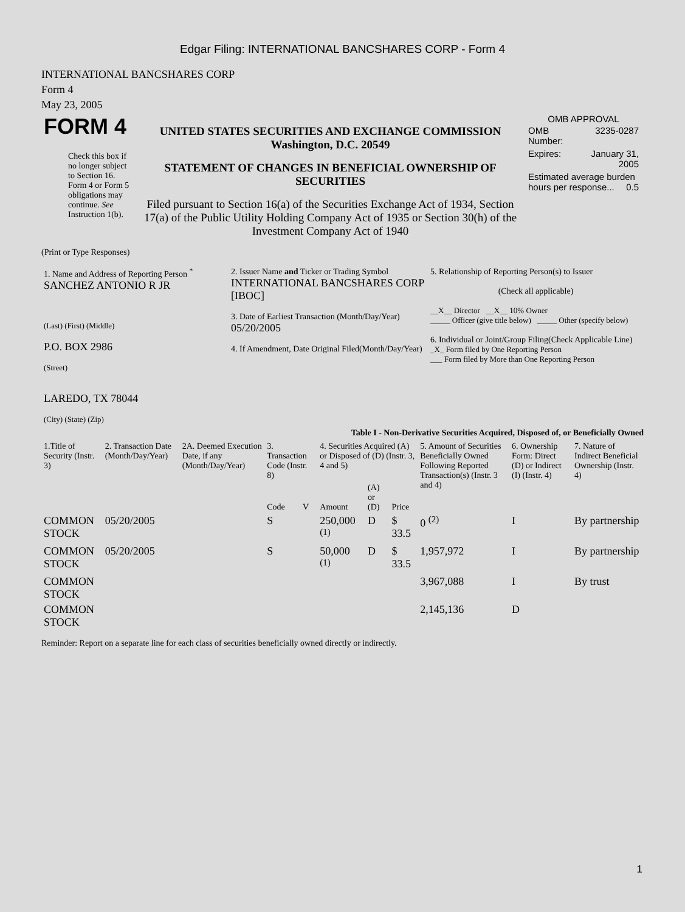Edgar Filing: INTERNATIONAL BANCSHARES CORP - Form 4
INTERNATIONAL BANCSHARES CORP
Form 4
May 23, 2005
| FORM 4 Check this box if no longer subject to Section 16. Form 4 or Form 5 obligations may continue. See Instruction 1(b). | UNITED STATES SECURITIES AND EXCHANGE COMMISSION Washington, D.C. 20549 STATEMENT OF CHANGES IN BENEFICIAL OWNERSHIP OF SECURITIES Filed pursuant to Section 16(a) of the Securities Exchange Act of 1934, Section 17(a) of the Public Utility Holding Company Act of 1935 or Section 30(h) of the Investment Company Act of 1940 | OMB APPROVAL / OMB Number: / 3235-0287 / / Expires: / January 31, 2005 / / Estimated average burden hours per response... 0.5 / / |
(Print or Type Responses)
| 1. Name and Address of Reporting Person <sup>*</sup> SANCHEZ ANTONIO R JR (Last) (First) (Middle) P.O. BOX 2986 (Street) LAREDO, TX 78044 (City) (State) (Zip) | 2. Issuer Name and Ticker or Trading Symbol INTERNATIONAL BANCSHARES CORP [IBOC] 3. Date of Earliest Transaction (Month/Day/Year) 05/20/2005 4. If Amendment, Date Original Filed(Month/Day/Year) | 5. Relationship of Reporting Person(s) to Issuer (Check all applicable) __X__ Director __X__ 10% Owner _____ Officer (give title below) _____ Other (specify below) 6. Individual or Joint/Group Filing(Check Applicable Line) _X_ Form filed by One Reporting Person ___ Form filed by More than One Reporting Person |
Table I - Non-Derivative Securities Acquired, Disposed of, or Beneficially Owned
| 1.Title of Security (Instr. 3) | 2. Transaction Date (Month/Day/Year) | 2A. Deemed Execution Date, if any (Month/Day/Year) | 3. Transaction Code (Instr. 8) | | 4. Securities Acquired (A) or Disposed of (D) (Instr. 3, 4 and 5) | | | 5. Amount of Securities Beneficially Owned Following Reported Transaction(s) (Instr. 3 and 4) | 6. Ownership Form: Direct (D) or Indirect (I) (Instr. 4) | 7. Nature of Indirect Beneficial Ownership (Instr. 4) |
| --- | --- | --- | --- | --- | --- | --- | --- | --- | --- | --- |
| | | | Code | V | Amount | (A) or (D) | Price | | | |
| COMMON STOCK | 05/20/2005 | | S | | 250,000 <sup>(1)</sup> | D | $ 33.5 | 0 <sup>(2)</sup> | I | By partnership |
| COMMON STOCK | 05/20/2005 | | S | | 50,000 <sup>(1)</sup> | D | $ 33.5 | 1,957,972 | I | By partnership |
| COMMON STOCK | | | | | | | | 3,967,088 | I | By trust |
| COMMON STOCK | | | | | | | | 2,145,136 | D | |
Reminder: Report on a separate line for each class of securities beneficially owned directly or indirectly.
1